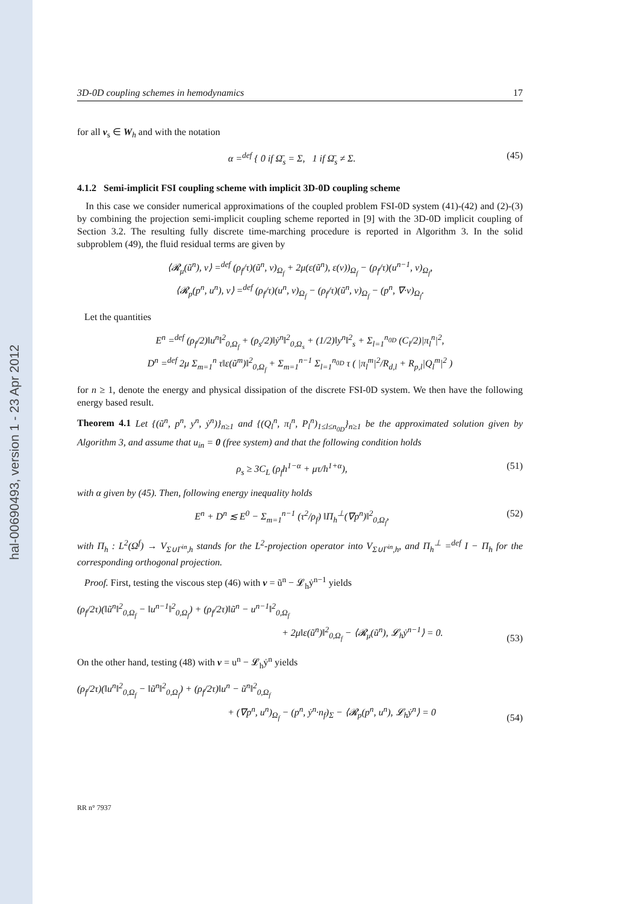hal-00690493, version 1 - 23 Apr 2012
3D-0D coupling schemes in hemodynamics 17
for all v<sub>s</sub> ∈ W<sub>h</sub> and with the notation
α =<sup>def</sup> { 0 if Ω̄<sub>s</sub> = Σ, 1 if Ω̄<sub>s</sub> ≠ Σ.
(45)
4.1.2 Semi-implicit FSI coupling scheme with implicit 3D-0D coupling scheme
In this case we consider numerical approximations of the coupled problem FSI-0D system (41)-(42) and (2)-(3) by combining the projection semi-implicit coupling scheme reported in [9] with the 3D-0D implicit coupling of Section 3.2. The resulting fully discrete time-marching procedure is reported in Algorithm 3. In the solid subproblem (49), the fluid residual terms are given by
⟨𝓡<sub>μ</sub>(ũ<sup>n</sup>), v⟩ =<sup>def</sup> (ρ<sub>f</sub>/τ)(ũ<sup>n</sup>, v)<sub>Ω<sub>f</sub></sub> + 2μ(ε(ũ<sup>n</sup>), ε(v))<sub>Ω<sub>f</sub></sub> − (ρ<sub>f</sub>/τ)(u<sup>n−1</sup>, v)<sub>Ω<sub>f</sub></sub>,
⟨𝓡<sub>p</sub>(p<sup>n</sup>, u<sup>n</sup>), v⟩ =<sup>def</sup> (ρ<sub>f</sub>/τ)(u<sup>n</sup>, v)<sub>Ω<sub>f</sub></sub> − (ρ<sub>f</sub>/τ)(ũ<sup>n</sup>, v)<sub>Ω<sub>f</sub></sub> − (p<sup>n</sup>, ∇·v)<sub>Ω<sub>f</sub></sub>.
Let the quantities
E<sup>n</sup> =<sup>def</sup> (ρ<sub>f</sub>/2)‖u<sup>n</sup>‖<sup>2</sup><sub>0,Ω<sub>f</sub></sub> + (ρ<sub>s</sub>/2)‖ẏ<sup>n</sup>‖<sup>2</sup><sub>0,Ω<sub>s</sub></sub> + (1/2)‖y<sup>n</sup>‖<sup>2</sup><sub>s</sub> + Σ<sub>l=1</sub><sup>n<sub>0D</sub></sup> (C<sub>l</sub>/2)|π<sub>l</sub><sup>n</sup>|<sup>2</sup>,
D<sup>n</sup> =<sup>def</sup> 2μ Σ<sub>m=1</sub><sup>n</sup> τ‖ε(ũ<sup>m</sup>)‖<sup>2</sup><sub>0,Ω<sub>f</sub></sub> + Σ<sub>m=1</sub><sup>n−1</sup> Σ<sub>l=1</sub><sup>n<sub>0D</sub></sup> τ ( |π<sub>l</sub><sup>m</sup>|<sup>2</sup>/R<sub>d,l</sub> + R<sub>p,l</sub>|Q<sub>l</sub><sup>m</sup>|<sup>2</sup> )
for n ≥ 1, denote the energy and physical dissipation of the discrete FSI-0D system. We then have the following energy based result.
Theorem 4.1 Let {(ũ<sup>n</sup>, p<sup>n</sup>, y<sup>n</sup>, ẏ<sup>n</sup>)}<sub>n≥1</sub> and {(Q<sub>l</sub><sup>n</sup>, π<sub>l</sub><sup>n</sup>, P<sub>l</sub><sup>n</sup>)<sub>1≤l≤n<sub>0D</sub></sub>}<sub>n≥1</sub> be the approximated solution given by Algorithm 3, and assume that u<sub>in</sub> = 0 (free system) and that the following condition holds
ρ<sub>s</sub> ≥ 3C<sub>L</sub> (ρ<sub>f</sub>h<sup>1−α</sup> + μτ/h<sup>1+α</sup>), (51)
with α given by (45). Then, following energy inequality holds
E<sup>n</sup> + D<sup>n</sup> ≲ E<sup>0</sup> − Σ<sub>m=1</sub><sup>n−1</sup> (τ<sup>2</sup>/ρ<sub>f</sub>) ‖Π<sub>h</sub><sup>⊥</sup>(∇p<sup>n</sup>)‖<sup>2</sup><sub>0,Ω<sub>f</sub></sub>,
(52)
with Π<sub>h</sub> : L<sup>2</sup>(Ω<sup>f</sup>) → V<sub>Σ∪Γ<sup>in</sup>,h</sub> stands for the L<sup>2</sup>-projection operator into V<sub>Σ∪Γ<sup>in</sup>,h</sub>, and Π<sub>h</sub><sup>⊥</sup> =<sup>def</sup> I − Π<sub>h</sub> for the corresponding orthogonal projection.
Proof. First, testing the viscous step (46) with v = ũ<sup>n</sup> − 𝓛<sub>h</sub>ẏ<sup>n−1</sup> yields
(ρ<sub>f</sub>/2τ)(‖ũ<sup>n</sup>‖<sup>2</sup><sub>0,Ω<sub>f</sub></sub> − ‖u<sup>n−1</sup>‖<sup>2</sup><sub>0,Ω<sub>f</sub></sub>) + (ρ<sub>f</sub>/2τ)‖ũ<sup>n</sup> − u<sup>n−1</sup>‖<sup>2</sup><sub>0,Ω<sub>f</sub></sub>
+ 2μ‖ε(ũ<sup>n</sup>)‖<sup>2</sup><sub>0,Ω<sub>f</sub></sub> − ⟨𝓡<sub>μ</sub>(ũ<sup>n</sup>), 𝓛<sub>h</sub>ẏ<sup>n−1</sup>⟩ = 0.
(53)
On the other hand, testing (48) with v = u<sup>n</sup> − 𝓛<sub>h</sub>ẏ<sup>n</sup> yields
(ρ<sub>f</sub>/2τ)(‖u<sup>n</sup>‖<sup>2</sup><sub>0,Ω<sub>f</sub></sub> − ‖ũ<sup>n</sup>‖<sup>2</sup><sub>0,Ω<sub>f</sub></sub>) + (ρ<sub>f</sub>/2τ)‖u<sup>n</sup> − ũ<sup>n</sup>‖<sup>2</sup><sub>0,Ω<sub>f</sub></sub>
+ (∇p<sup>n</sup>, u<sup>n</sup>)<sub>Ω<sub>f</sub></sub> − (p<sup>n</sup>, ẏ<sup>n</sup>·n<sub>f</sub>)<sub>Σ</sub> − ⟨𝓡<sub>p</sub>(p<sup>n</sup>, u<sup>n</sup>), 𝓛<sub>h</sub>ẏ<sup>n</sup>⟩ = 0
(54)
RR n° 7937